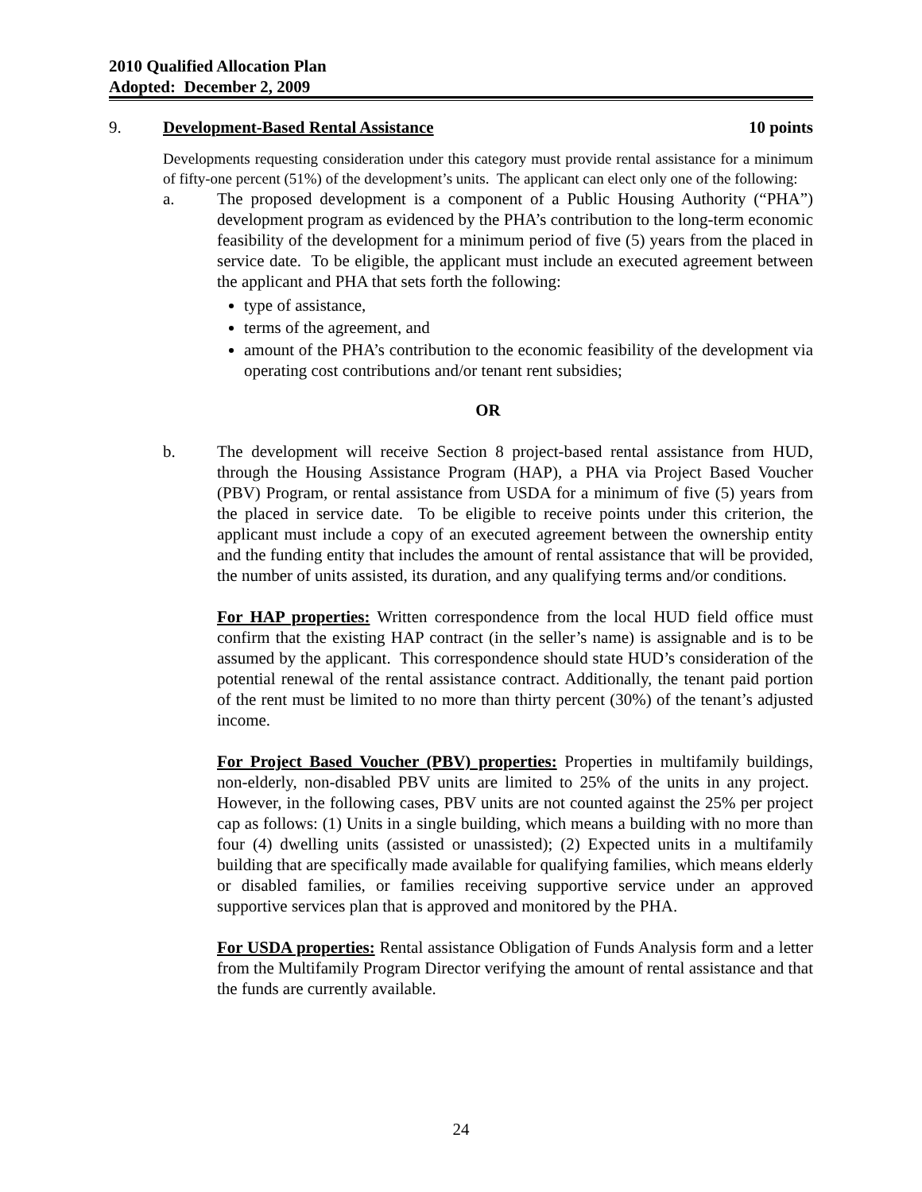2010 Qualified Allocation Plan
Adopted: December 2, 2009
9. Development-Based Rental Assistance 10 points
Developments requesting consideration under this category must provide rental assistance for a minimum of fifty-one percent (51%) of the development’s units. The applicant can elect only one of the following:
a. The proposed development is a component of a Public Housing Authority (“PHA”) development program as evidenced by the PHA’s contribution to the long-term economic feasibility of the development for a minimum period of five (5) years from the placed in service date. To be eligible, the applicant must include an executed agreement between the applicant and PHA that sets forth the following:
type of assistance,
terms of the agreement, and
amount of the PHA’s contribution to the economic feasibility of the development via operating cost contributions and/or tenant rent subsidies;
OR
b. The development will receive Section 8 project-based rental assistance from HUD, through the Housing Assistance Program (HAP), a PHA via Project Based Voucher (PBV) Program, or rental assistance from USDA for a minimum of five (5) years from the placed in service date. To be eligible to receive points under this criterion, the applicant must include a copy of an executed agreement between the ownership entity and the funding entity that includes the amount of rental assistance that will be provided, the number of units assisted, its duration, and any qualifying terms and/or conditions.
For HAP properties: Written correspondence from the local HUD field office must confirm that the existing HAP contract (in the seller’s name) is assignable and is to be assumed by the applicant. This correspondence should state HUD’s consideration of the potential renewal of the rental assistance contract. Additionally, the tenant paid portion of the rent must be limited to no more than thirty percent (30%) of the tenant’s adjusted income.
For Project Based Voucher (PBV) properties: Properties in multifamily buildings, non-elderly, non-disabled PBV units are limited to 25% of the units in any project. However, in the following cases, PBV units are not counted against the 25% per project cap as follows: (1) Units in a single building, which means a building with no more than four (4) dwelling units (assisted or unassisted); (2) Expected units in a multifamily building that are specifically made available for qualifying families, which means elderly or disabled families, or families receiving supportive service under an approved supportive services plan that is approved and monitored by the PHA.
For USDA properties: Rental assistance Obligation of Funds Analysis form and a letter from the Multifamily Program Director verifying the amount of rental assistance and that the funds are currently available.
24